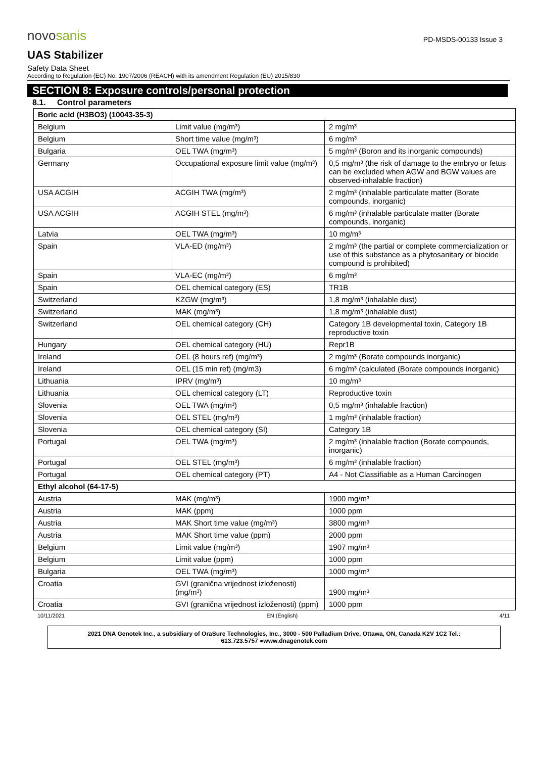novosanis
PD-MSDS-00133 Issue 3
UAS Stabilizer
Safety Data Sheet
According to Regulation (EC) No. 1907/2006 (REACH) with its amendment Regulation (EU) 2015/830
SECTION 8: Exposure controls/personal protection
8.1. Control parameters
| Boric acid (H3BO3) (10043-35-3) | | |
| Belgium | Limit value (mg/m³) | 2 mg/m³ |
| Belgium | Short time value (mg/m³) | 6 mg/m³ |
| Bulgaria | OEL TWA (mg/m³) | 5 mg/m³ (Boron and its inorganic compounds) |
| Germany | Occupational exposure limit value (mg/m³) | 0,5 mg/m³ (the risk of damage to the embryo or fetus can be excluded when AGW and BGW values are observed-inhalable fraction) |
| USA ACGIH | ACGIH TWA (mg/m³) | 2 mg/m³ (inhalable particulate matter (Borate compounds, inorganic) |
| USA ACGIH | ACGIH STEL (mg/m³) | 6 mg/m³ (inhalable particulate matter (Borate compounds, inorganic) |
| Latvia | OEL TWA (mg/m³) | 10 mg/m³ |
| Spain | VLA-ED (mg/m³) | 2 mg/m³ (the partial or complete commercialization or use of this substance as a phytosanitary or biocide compound is prohibited) |
| Spain | VLA-EC (mg/m³) | 6 mg/m³ |
| Spain | OEL chemical category (ES) | TR1B |
| Switzerland | KZGW (mg/m³) | 1,8 mg/m³ (inhalable dust) |
| Switzerland | MAK (mg/m³) | 1,8 mg/m³ (inhalable dust) |
| Switzerland | OEL chemical category (CH) | Category 1B developmental toxin, Category 1B reproductive toxin |
| Hungary | OEL chemical category (HU) | Repr1B |
| Ireland | OEL (8 hours ref) (mg/m³) | 2 mg/m³ (Borate compounds inorganic) |
| Ireland | OEL (15 min ref) (mg/m3) | 6 mg/m³ (calculated (Borate compounds inorganic) |
| Lithuania | IPRV (mg/m³) | 10 mg/m³ |
| Lithuania | OEL chemical category (LT) | Reproductive toxin |
| Slovenia | OEL TWA (mg/m³) | 0,5 mg/m³ (inhalable fraction) |
| Slovenia | OEL STEL (mg/m³) | 1 mg/m³ (inhalable fraction) |
| Slovenia | OEL chemical category (SI) | Category 1B |
| Portugal | OEL TWA (mg/m³) | 2 mg/m³ (inhalable fraction (Borate compounds, inorganic) |
| Portugal | OEL STEL (mg/m³) | 6 mg/m³ (inhalable fraction) |
| Portugal | OEL chemical category (PT) | A4 - Not Classifiable as a Human Carcinogen |
| Ethyl alcohol (64-17-5) | | |
| Austria | MAK (mg/m³) | 1900 mg/m³ |
| Austria | MAK (ppm) | 1000 ppm |
| Austria | MAK Short time value (mg/m³) | 3800 mg/m³ |
| Austria | MAK Short time value (ppm) | 2000 ppm |
| Belgium | Limit value (mg/m³) | 1907 mg/m³ |
| Belgium | Limit value (ppm) | 1000 ppm |
| Bulgaria | OEL TWA (mg/m³) | 1000 mg/m³ |
| Croatia | GVI (granična vrijednost izloženosti) (mg/m³) | 1900 mg/m³ |
| Croatia | GVI (granična vrijednost izloženosti) (ppm) | 1000 ppm |
10/11/2021 EN (English) 4/11
2021 DNA Genotek Inc., a subsidiary of OraSure Technologies, Inc., 3000 - 500 Palladium Drive, Ottawa, ON, Canada K2V 1C2 Tel.:
613.723.5757 ●www.dnagenotek.com